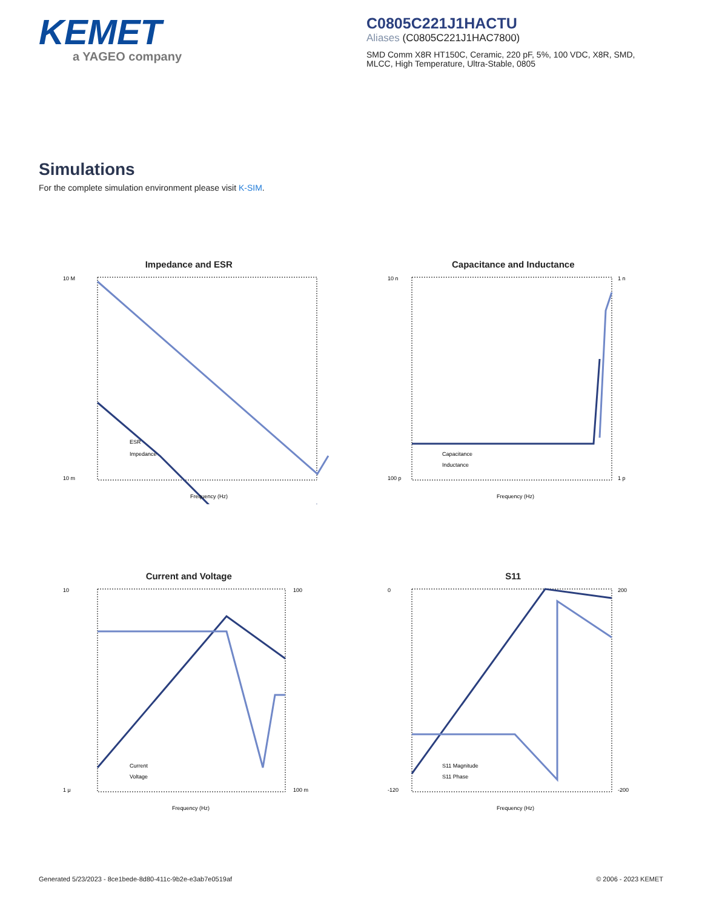KEMET
a YAGEO company
C0805C221J1HACTU
Aliases (C0805C221J1HAC7800)
SMD Comm X8R HT150C, Ceramic, 220 pF, 5%, 100 VDC, X8R, SMD, MLCC, High Temperature, Ultra-Stable, 0805
Simulations
For the complete simulation environment please visit K-SIM.
Impedance and ESR
10 M
10 m
ESR
Impedance
Frequency (Hz)
Capacitance and Inductance
10 n
100 p
1 n
1 p
Capacitance
Inductance
Frequency (Hz)
Current and Voltage
10
1 μ
100
100 m
Current
Voltage
Frequency (Hz)
S11
0
-120
200
-200
S11 Magnitude
S11 Phase
Frequency (Hz)
Generated 5/23/2023 - 8ce1bede-8d80-411c-9b2e-e3ab7e0519af © 2006 - 2023 KEMET